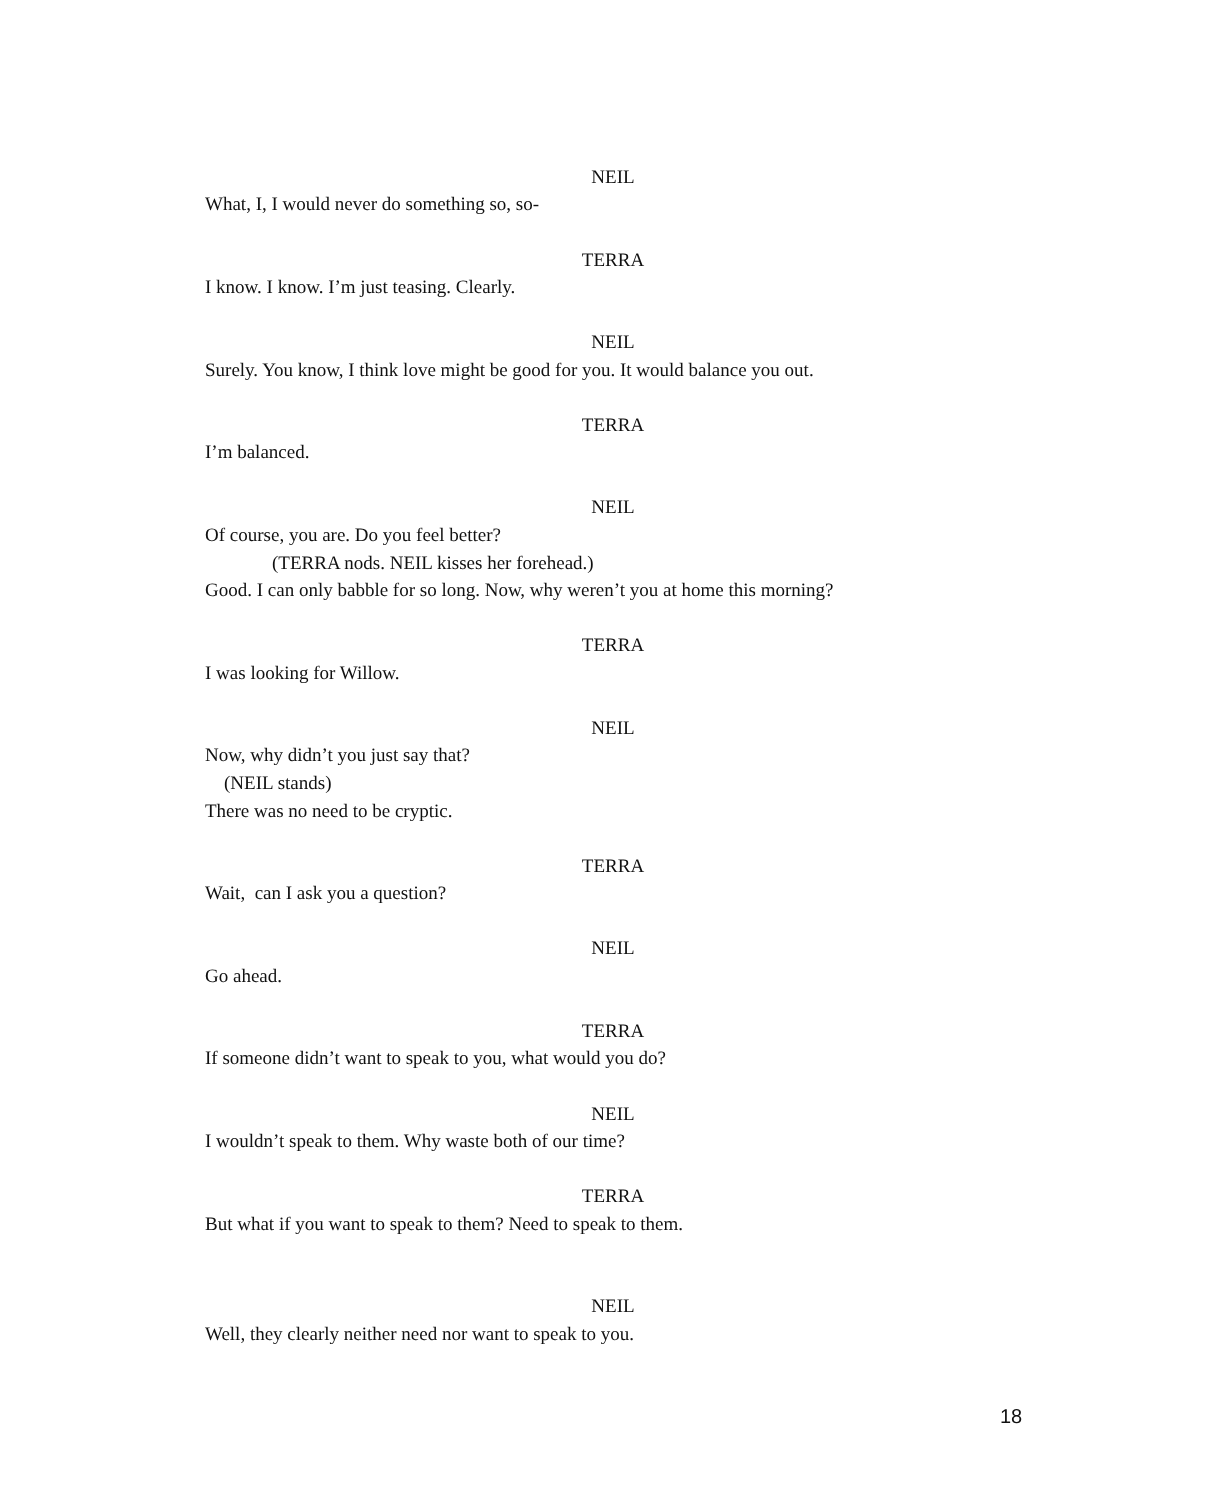NEIL
What, I, I would never do something so, so-
TERRA
I know. I know. I’m just teasing. Clearly.
NEIL
Surely. You know, I think love might be good for you. It would balance you out.
TERRA
I’m balanced.
NEIL
Of course, you are. Do you feel better?
(TERRA nods. NEIL kisses her forehead.)
Good. I can only babble for so long. Now, why weren’t you at home this morning?
TERRA
I was looking for Willow.
NEIL
Now, why didn’t you just say that?
(NEIL stands)
There was no need to be cryptic.
TERRA
Wait, can I ask you a question?
NEIL
Go ahead.
TERRA
If someone didn’t want to speak to you, what would you do?
NEIL
I wouldn’t speak to them. Why waste both of our time?
TERRA
But what if you want to speak to them? Need to speak to them.
NEIL
Well, they clearly neither need nor want to speak to you.
18